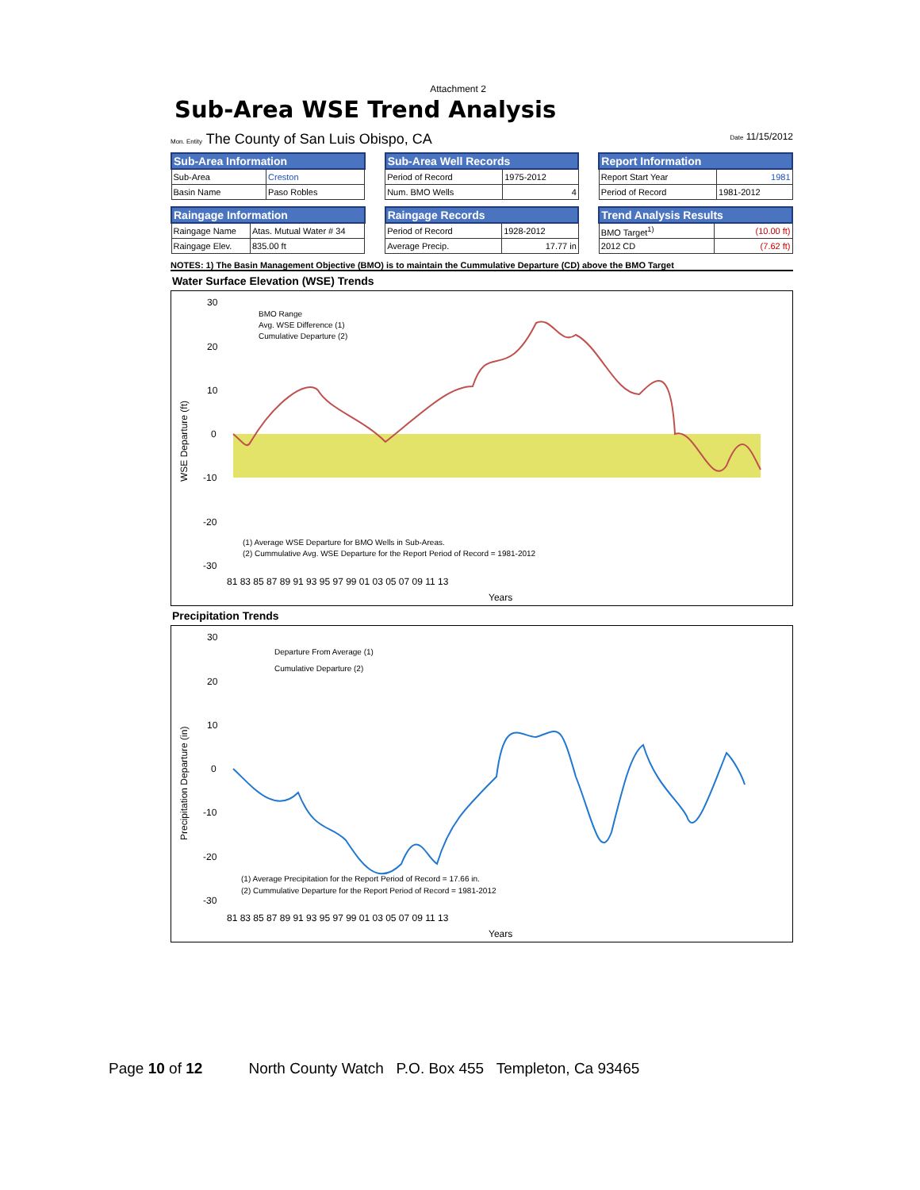Attachment 2
Sub-Area WSE Trend Analysis
Mon. Entity The County of San Luis Obispo, CA Date 11/15/2012
| Sub-Area Information | |
| --- | --- |
| Sub-Area | Creston |
| Basin Name | Paso Robles |
| Sub-Area Well Records | |
| --- | --- |
| Period of Record | 1975-2012 |
| Num. BMO Wells | 4 |
| Report Information | |
| --- | --- |
| Report Start Year | 1981 |
| Period of Record | 1981-2012 |
| Raingage Information | |
| --- | --- |
| Raingage Name | Atas. Mutual Water # 34 |
| Raingage Elev. | 835.00 ft |
| Raingage Records | |
| --- | --- |
| Period of Record | 1928-2012 |
| Average Precip. | 17.77 in |
| Trend Analysis Results | |
| --- | --- |
| BMO Target<sup>1)</sup> | (10.00 ft) |
| 2012 CD | (7.62 ft) |
NOTES: 1) The Basin Management Objective (BMO) is to maintain the Cummulative Departure (CD) above the BMO Target
Water Surface Elevation (WSE) Trends
WSE Departure (ft)
(1) Average WSE Departure for BMO Wells in Sub-Areas.
(2) Cummulative Avg. WSE Departure for the Report Period of Record = 1981-2012
BMO Range
Avg. WSE Difference (1)
Cumulative Departure (2)
30
20
10
0
-10
-20
-30
81 83 85 87 89 91 93 95 97 99 01 03 05 07 09 11 13
Years
Precipitation Trends
Precipitation Departure (in)
(1) Average Precipitation for the Report Period of Record = 17.66 in.
(2) Cummulative Departure for the Report Period of Record = 1981-2012
Departure From Average (1)
Cumulative Departure (2)
30
20
10
0
-10
-20
-30
81 83 85 87 89 91 93 95 97 99 01 03 05 07 09 11 13
Years
Page 10 of 12 North County Watch P.O. Box 455 Templeton, Ca 93465